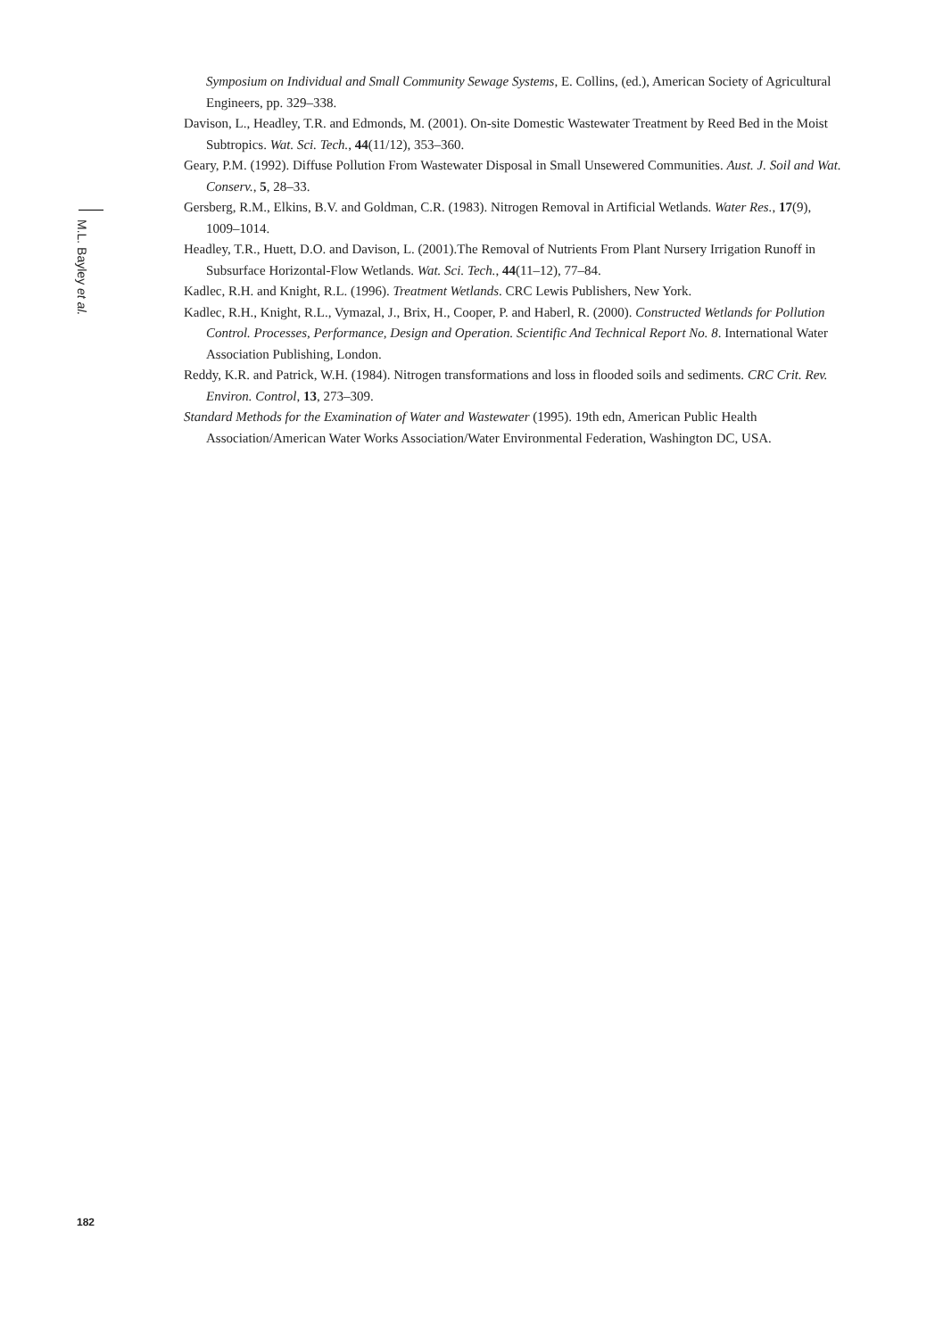M.L. Bayley et al.
Symposium on Individual and Small Community Sewage Systems, E. Collins, (ed.), American Society of Agricultural Engineers, pp. 329–338.
Davison, L., Headley, T.R. and Edmonds, M. (2001). On-site Domestic Wastewater Treatment by Reed Bed in the Moist Subtropics. Wat. Sci. Tech., 44(11/12), 353–360.
Geary, P.M. (1992). Diffuse Pollution From Wastewater Disposal in Small Unsewered Communities. Aust. J. Soil and Wat. Conserv., 5, 28–33.
Gersberg, R.M., Elkins, B.V. and Goldman, C.R. (1983). Nitrogen Removal in Artificial Wetlands. Water Res., 17(9), 1009–1014.
Headley, T.R., Huett, D.O. and Davison, L. (2001).The Removal of Nutrients From Plant Nursery Irrigation Runoff in Subsurface Horizontal-Flow Wetlands. Wat. Sci. Tech., 44(11–12), 77–84.
Kadlec, R.H. and Knight, R.L. (1996). Treatment Wetlands. CRC Lewis Publishers, New York.
Kadlec, R.H., Knight, R.L., Vymazal, J., Brix, H., Cooper, P. and Haberl, R. (2000). Constructed Wetlands for Pollution Control. Processes, Performance, Design and Operation. Scientific And Technical Report No. 8. International Water Association Publishing, London.
Reddy, K.R. and Patrick, W.H. (1984). Nitrogen transformations and loss in flooded soils and sediments. CRC Crit. Rev. Environ. Control, 13, 273–309.
Standard Methods for the Examination of Water and Wastewater (1995). 19th edn, American Public Health Association/American Water Works Association/Water Environmental Federation, Washington DC, USA.
182